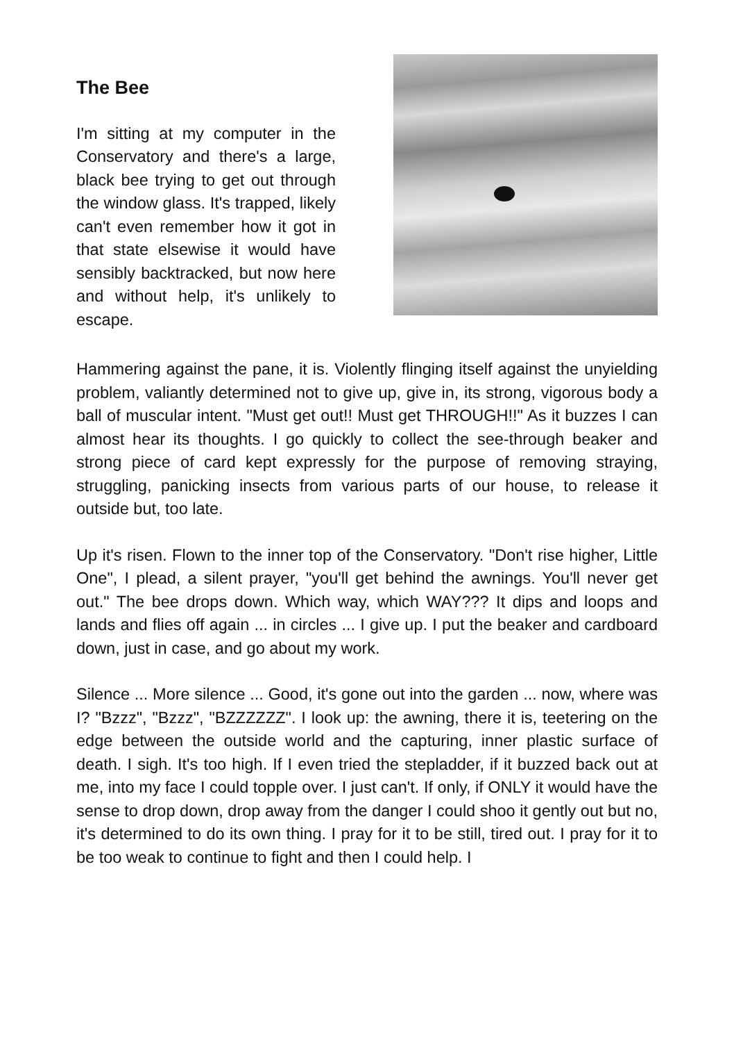The Bee
I'm sitting at my computer in the Conservatory and there's a large, black bee trying to get out through the window glass. It's trapped, likely can't even remember how it got in that state elsewise it would have sensibly backtracked, but now here and without help, it's unlikely to escape.
Hammering against the pane, it is. Violently flinging itself against the unyielding problem, valiantly determined not to give up, give in, its strong, vigorous body a ball of muscular intent. "Must get out!! Must get THROUGH!!" As it buzzes I can almost hear its thoughts. I go quickly to collect the see-through beaker and strong piece of card kept expressly for the purpose of removing straying, struggling, panicking insects from various parts of our house, to release it outside but, too late.
Up it's risen. Flown to the inner top of the Conservatory. "Don't rise higher, Little One", I plead, a silent prayer, "you'll get behind the awnings. You'll never get out." The bee drops down. Which way, which WAY??? It dips and loops and lands and flies off again ... in circles ... I give up. I put the beaker and cardboard down, just in case, and go about my work.
Silence ... More silence ... Good, it's gone out into the garden ... now, where was I? "Bzzz", "Bzzz", "BZZZZZZ". I look up: the awning, there it is, teetering on the edge between the outside world and the capturing, inner plastic surface of death. I sigh. It's too high. If I even tried the stepladder, if it buzzed back out at me, into my face I could topple over. I just can't. If only, if ONLY it would have the sense to drop down, drop away from the danger I could shoo it gently out but no, it's determined to do its own thing. I pray for it to be still, tired out. I pray for it to be too weak to continue to fight and then I could help. I